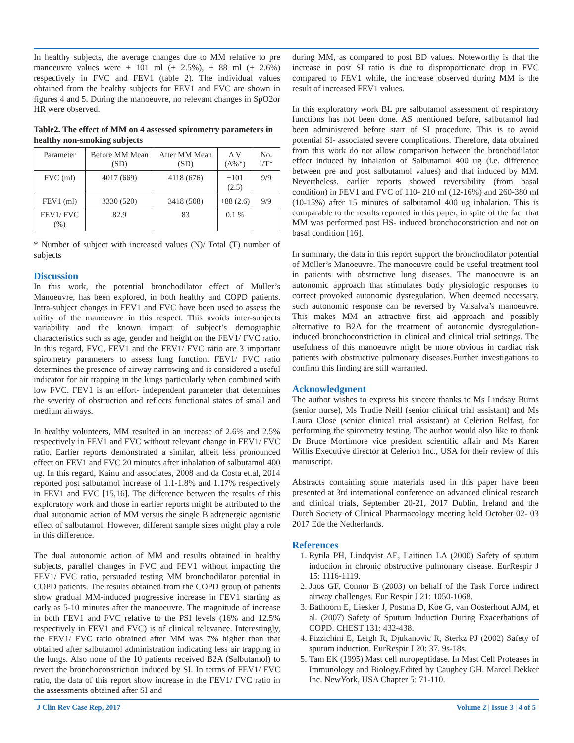In healthy subjects, the average changes due to MM relative to pre manoeuvre values were + 101 ml (+ 2.5%), + 88 ml (+ 2.6%) respectively in FVC and FEV1 (table 2). The individual values obtained from the healthy subjects for FEV1 and FVC are shown in figures 4 and 5. During the manoeuvre, no relevant changes in SpO2or HR were observed.
Table2. The effect of MM on 4 assessed spirometry parameters in healthy non-smoking subjects
| Parameter | Before MM Mean (SD) | After MM Mean (SD) | Δ V (Δ%*) | No. I/T* |
| --- | --- | --- | --- | --- |
| FVC (ml) | 4017 (669) | 4118 (676) | +101 (2.5) | 9/9 |
| FEV1 (ml) | 3330 (520) | 3418 (508) | +88 (2.6) | 9/9 |
| FEV1/ FVC (%) | 82.9 | 83 | 0.1 % | |
* Number of subject with increased values (N)/ Total (T) number of subjects
Discussion
In this work, the potential bronchodilator effect of Muller’s Manoeuvre, has been explored, in both healthy and COPD patients. Intra-subject changes in FEV1 and FVC have been used to assess the utility of the manoeuvre in this respect. This avoids inter-subjects variability and the known impact of subject’s demographic characteristics such as age, gender and height on the FEV1/ FVC ratio. In this regard, FVC, FEV1 and the FEV1/ FVC ratio are 3 important spirometry parameters to assess lung function. FEV1/ FVC ratio determines the presence of airway narrowing and is considered a useful indicator for air trapping in the lungs particularly when combined with low FVC. FEV1 is an effort- independent parameter that determines the severity of obstruction and reflects functional states of small and medium airways.
In healthy volunteers, MM resulted in an increase of 2.6% and 2.5% respectively in FEV1 and FVC without relevant change in FEV1/ FVC ratio. Earlier reports demonstrated a similar, albeit less pronounced effect on FEV1 and FVC 20 minutes after inhalation of salbutamol 400 ug. In this regard, Kainu and associates, 2008 and da Costa et.al, 2014 reported post salbutamol increase of 1.1-1.8% and 1.17% respectively in FEV1 and FVC [15,16]. The difference between the results of this exploratory work and those in earlier reports might be attributed to the dual autonomic action of MM versus the single B adrenergic agonistic effect of salbutamol. However, different sample sizes might play a role in this difference.
The dual autonomic action of MM and results obtained in healthy subjects, parallel changes in FVC and FEV1 without impacting the FEV1/ FVC ratio, persuaded testing MM bronchodilator potential in COPD patients. The results obtained from the COPD group of patients show gradual MM-induced progressive increase in FEV1 starting as early as 5-10 minutes after the manoeuvre. The magnitude of increase in both FEV1 and FVC relative to the PSI levels (16% and 12.5% respectively in FEV1 and FVC) is of clinical relevance. Interestingly, the FEV1/ FVC ratio obtained after MM was 7% higher than that obtained after salbutamol administration indicating less air trapping in the lungs. Also none of the 10 patients received B2A (Salbutamol) to revert the bronchoconstriction induced by SI. In terms of FEV1/ FVC ratio, the data of this report show increase in the FEV1/ FVC ratio in the assessments obtained after SI and
during MM, as compared to post BD values. Noteworthy is that the increase in post SI ratio is due to disproportionate drop in FVC compared to FEV1 while, the increase observed during MM is the result of increased FEV1 values.
In this exploratory work BL pre salbutamol assessment of respiratory functions has not been done. AS mentioned before, salbutamol had been administered before start of SI procedure. This is to avoid potential SI- associated severe complications. Therefore, data obtained from this work do not allow comparison between the bronchodilator effect induced by inhalation of Salbutamol 400 ug (i.e. difference between pre and post salbutamol values) and that induced by MM. Nevertheless, earlier reports showed reversibility (from basal condition) in FEV1 and FVC of 110- 210 ml (12-16%) and 260-380 ml (10-15%) after 15 minutes of salbutamol 400 ug inhalation. This is comparable to the results reported in this paper, in spite of the fact that MM was performed post HS- induced bronchoconstriction and not on basal condition [16].
In summary, the data in this report support the bronchodilator potential of Müller’s Manoeuvre. The manoeuvre could be useful treatment tool in patients with obstructive lung diseases. The manoeuvre is an autonomic approach that stimulates body physiologic responses to correct provoked autonomic dysregulation. When deemed necessary, such autonomic response can be reversed by Valsalva’s manoeuvre. This makes MM an attractive first aid approach and possibly alternative to B2A for the treatment of autonomic dysregulation-induced bronchoconstriction in clinical and clinical trial settings. The usefulness of this manoeuvre might be more obvious in cardiac risk patients with obstructive pulmonary diseases.Further investigations to confirm this finding are still warranted.
Acknowledgment
The author wishes to express his sincere thanks to Ms Lindsay Burns (senior nurse), Ms Trudie Neill (senior clinical trial assistant) and Ms Laura Close (senior clinical trial assistant) at Celerion Belfast, for performing the spirometry testing. The author would also like to thank Dr Bruce Mortimore vice president scientific affair and Ms Karen Willis Executive director at Celerion Inc., USA for their review of this manuscript.
Abstracts containing some materials used in this paper have been presented at 3rd international conference on advanced clinical research and clinical trials, September 20-21, 2017 Dublin, Ireland and the Dutch Society of Clinical Pharmacology meeting held October 02- 03 2017 Ede the Netherlands.
References
1. Rytila PH, Lindqvist AE, Laitinen LA (2000) Safety of sputum induction in chronic obstructive pulmonary disease. EurRespir J 15: 1116-1119.
2. Joos GF, Connor B (2003) on behalf of the Task Force indirect airway challenges. Eur Respir J 21: 1050-1068.
3. Bathoorn E, Liesker J, Postma D, Koe G, van Oosterhout AJM, et al. (2007) Safety of Sputum Induction During Exacerbations of COPD. CHEST 131: 432-438.
4. Pizzichini E, Leigh R, Djukanovic R, Sterkz PJ (2002) Safety of sputum induction. EurRespir J 20: 37, 9s-18s.
5. Tam EK (1995) Mast cell nuropeptidase. In Mast Cell Proteases in Immunology and Biology.Edited by Caughey GH. Marcel Dekker Inc. NewYork, USA Chapter 5: 71-110.
J Clin Rev Case Rep, 2017 Volume 2 | Issue 3 | 4 of 5